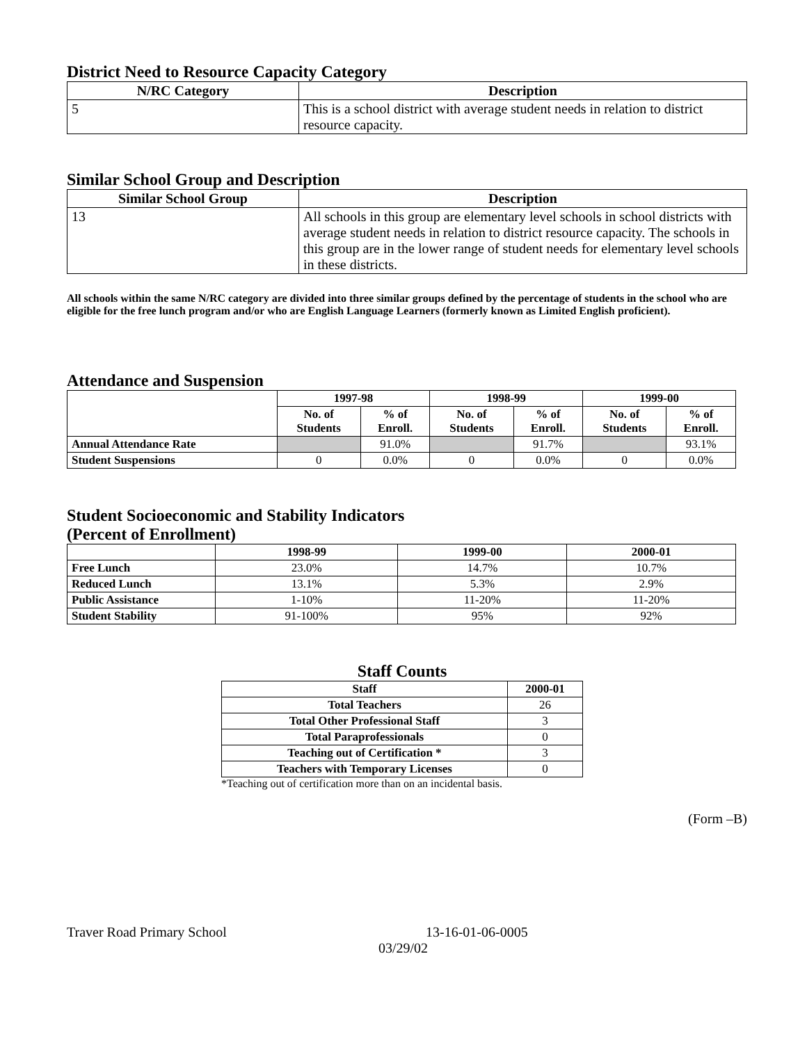District Need to Resource Capacity Category
| N/RC Category | Description |
| --- | --- |
| 5 | This is a school district with average student needs in relation to district resource capacity. |
Similar School Group and Description
| Similar School Group | Description |
| --- | --- |
| 13 | All schools in this group are elementary level schools in school districts with average student needs in relation to district resource capacity. The schools in this group are in the lower range of student needs for elementary level schools in these districts. |
All schools within the same N/RC category are divided into three similar groups defined by the percentage of students in the school who are eligible for the free lunch program and/or who are English Language Learners (formerly known as Limited English proficient).
Attendance and Suspension
| | 1997-98 | | 1998-99 | | 1999-00 | |
| --- | --- | --- | --- | --- | --- | --- |
| | No. of Students | % of Enroll. | No. of Students | % of Enroll. | No. of Students | % of Enroll. |
| Annual Attendance Rate | | 91.0% | | 91.7% | | 93.1% |
| Student Suspensions | 0 | 0.0% | 0 | 0.0% | 0 | 0.0% |
Student Socioeconomic and Stability Indicators
(Percent of Enrollment)
| | 1998-99 | 1999-00 | 2000-01 |
| --- | --- | --- | --- |
| Free Lunch | 23.0% | 14.7% | 10.7% |
| Reduced Lunch | 13.1% | 5.3% | 2.9% |
| Public Assistance | 1-10% | 11-20% | 11-20% |
| Student Stability | 91-100% | 95% | 92% |
Staff Counts
| Staff | 2000-01 |
| --- | --- |
| Total Teachers | 26 |
| Total Other Professional Staff | 3 |
| Total Paraprofessionals | 0 |
| Teaching out of Certification * | 3 |
| Teachers with Temporary Licenses | 0 |
*Teaching out of certification more than on an incidental basis.
(Form –B)
Traver Road Primary School 13-16-01-06-0005
03/29/02